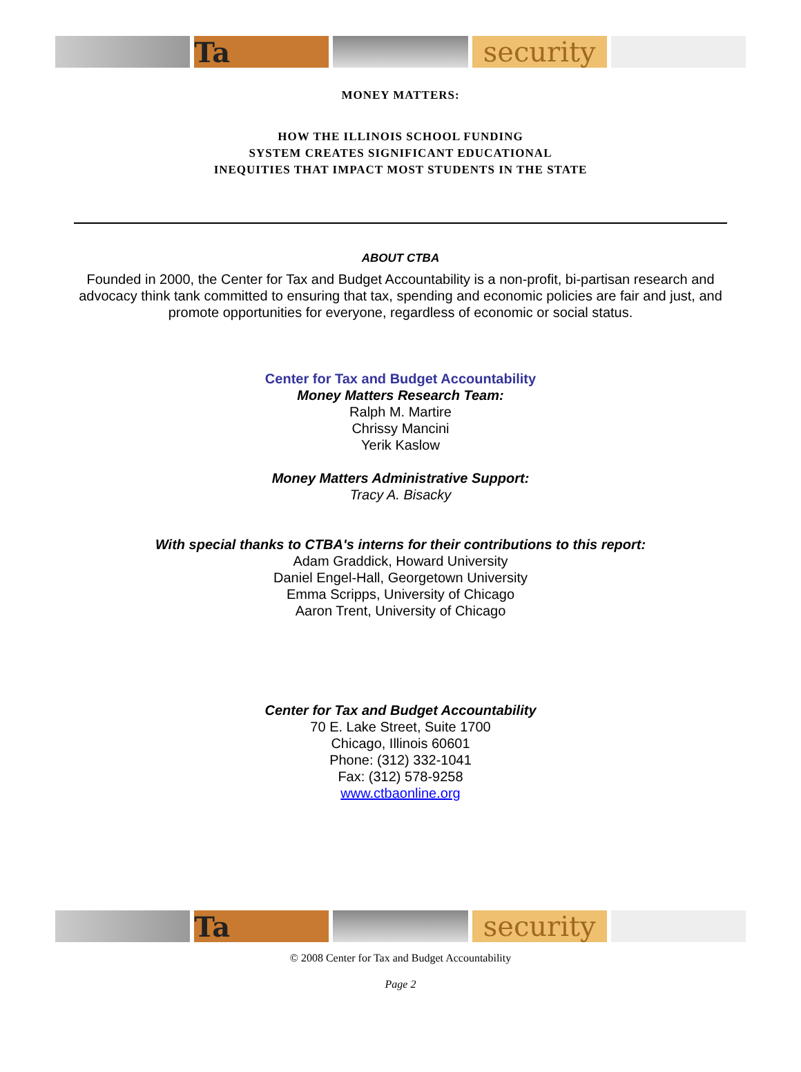Ta
security
MONEY MATTERS:
HOW THE ILLINOIS SCHOOL FUNDING
SYSTEM CREATES SIGNIFICANT EDUCATIONAL
INEQUITIES THAT IMPACT MOST STUDENTS IN THE STATE
ABOUT CTBA
Founded in 2000, the Center for Tax and Budget Accountability is a non-profit, bi-partisan research and advocacy think tank committed to ensuring that tax, spending and economic policies are fair and just, and promote opportunities for everyone, regardless of economic or social status.
Center for Tax and Budget Accountability
Money Matters Research Team:
Ralph M. Martire
Chrissy Mancini
Yerik Kaslow
Money Matters Administrative Support:
Tracy A. Bisacky
With special thanks to CTBA's interns for their contributions to this report:
Adam Graddick, Howard University
Daniel Engel-Hall, Georgetown University
Emma Scripps, University of Chicago
Aaron Trent, University of Chicago
Center for Tax and Budget Accountability
70 E. Lake Street, Suite 1700
Chicago, Illinois 60601
Phone: (312) 332-1041
Fax: (312) 578-9258
www.ctbaonline.org
Ta
security
© 2008 Center for Tax and Budget Accountability
Page 2